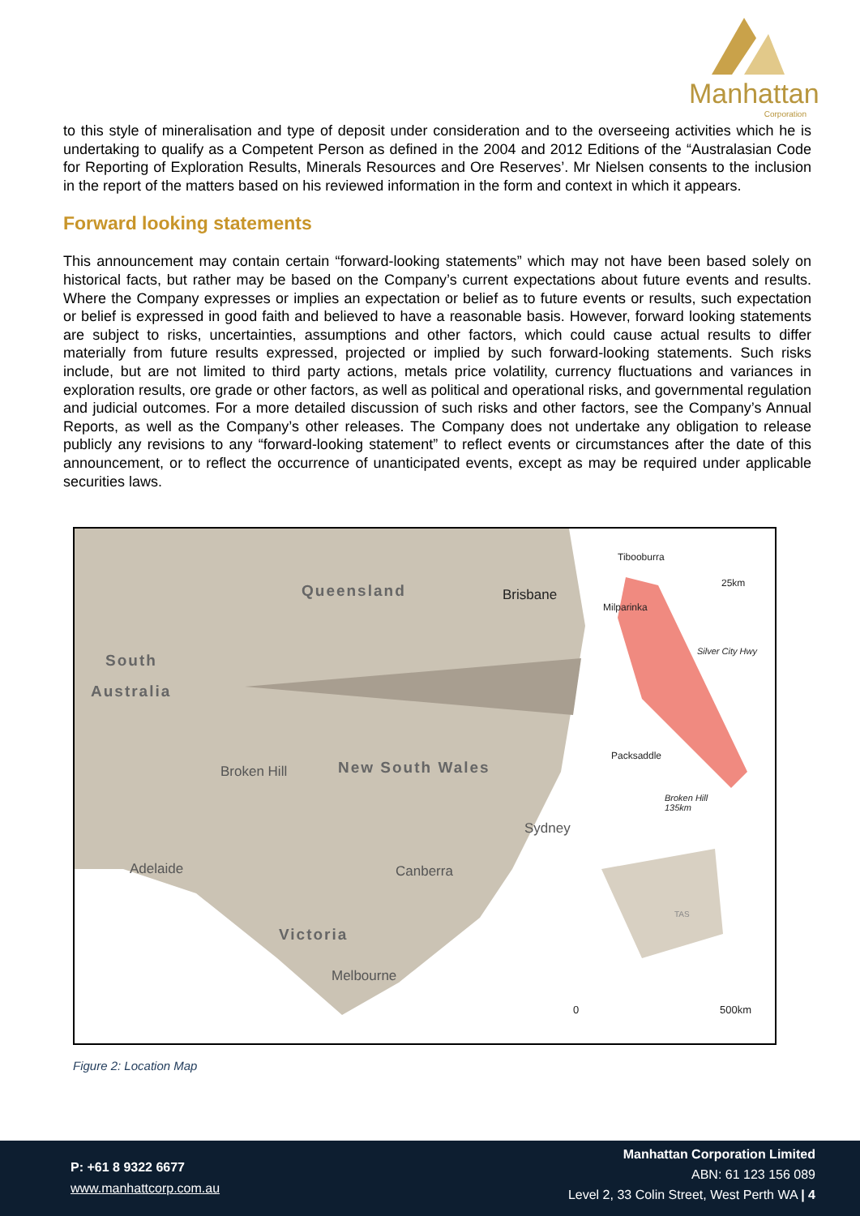Manhattan
Corporation
to this style of mineralisation and type of deposit under consideration and to the overseeing activities which he is undertaking to qualify as a Competent Person as defined in the 2004 and 2012 Editions of the “Australasian Code for Reporting of Exploration Results, Minerals Resources and Ore Reserves’. Mr Nielsen consents to the inclusion in the report of the matters based on his reviewed information in the form and context in which it appears.
Forward looking statements
This announcement may contain certain “forward-looking statements” which may not have been based solely on historical facts, but rather may be based on the Company’s current expectations about future events and results. Where the Company expresses or implies an expectation or belief as to future events or results, such expectation or belief is expressed in good faith and believed to have a reasonable basis. However, forward looking statements are subject to risks, uncertainties, assumptions and other factors, which could cause actual results to differ materially from future results expressed, projected or implied by such forward-looking statements. Such risks include, but are not limited to third party actions, metals price volatility, currency fluctuations and variances in exploration results, ore grade or other factors, as well as political and operational risks, and governmental regulation and judicial outcomes. For a more detailed discussion of such risks and other factors, see the Company’s Annual Reports, as well as the Company’s other releases. The Company does not undertake any obligation to release publicly any revisions to any “forward-looking statement” to reflect events or circumstances after the date of this announcement, or to reflect the occurrence of unanticipated events, except as may be required under applicable securities laws.
Queensland Brisbane
South
Australia
Broken Hill New South Wales
Sydney
Adelaide Canberra
Victoria
Melbourne
Tibooburra
25km
Milparinka
Silver City Hwy
Packsaddle
Broken Hill
135km
TAS
0 500km
Figure 2: Location Map
P: +61 8 9322 6677
www.manhattcorp.com.au
Manhattan Corporation Limited
ABN: 61 123 156 089
Level 2, 33 Colin Street, West Perth WA | 4